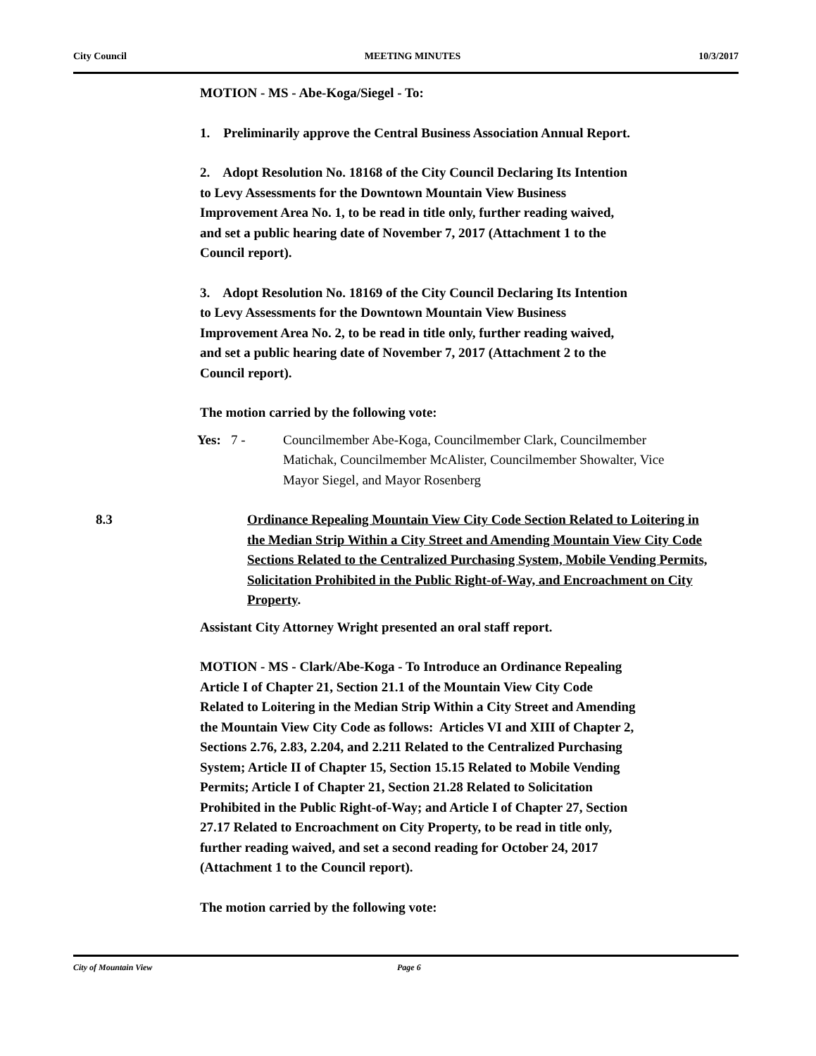City Council MEETING MINUTES 10/3/2017
MOTION - MS - Abe-Koga/Siegel - To:
1. Preliminarily approve the Central Business Association Annual Report.
2. Adopt Resolution No. 18168 of the City Council Declaring Its Intention to Levy Assessments for the Downtown Mountain View Business Improvement Area No. 1, to be read in title only, further reading waived, and set a public hearing date of November 7, 2017 (Attachment 1 to the Council report).
3. Adopt Resolution No. 18169 of the City Council Declaring Its Intention to Levy Assessments for the Downtown Mountain View Business Improvement Area No. 2, to be read in title only, further reading waived, and set a public hearing date of November 7, 2017 (Attachment 2 to the Council report).
The motion carried by the following vote:
Yes: 7 - Councilmember Abe-Koga, Councilmember Clark, Councilmember Matichak, Councilmember McAlister, Councilmember Showalter, Vice Mayor Siegel, and Mayor Rosenberg
8.3 Ordinance Repealing Mountain View City Code Section Related to Loitering in the Median Strip Within a City Street and Amending Mountain View City Code Sections Related to the Centralized Purchasing System, Mobile Vending Permits, Solicitation Prohibited in the Public Right-of-Way, and Encroachment on City Property.
Assistant City Attorney Wright presented an oral staff report.
MOTION - MS - Clark/Abe-Koga - To Introduce an Ordinance Repealing Article I of Chapter 21, Section 21.1 of the Mountain View City Code Related to Loitering in the Median Strip Within a City Street and Amending the Mountain View City Code as follows: Articles VI and XIII of Chapter 2, Sections 2.76, 2.83, 2.204, and 2.211 Related to the Centralized Purchasing System; Article II of Chapter 15, Section 15.15 Related to Mobile Vending Permits; Article I of Chapter 21, Section 21.28 Related to Solicitation Prohibited in the Public Right-of-Way; and Article I of Chapter 27, Section 27.17 Related to Encroachment on City Property, to be read in title only, further reading waived, and set a second reading for October 24, 2017 (Attachment 1 to the Council report).
The motion carried by the following vote:
City of Mountain View Page 6